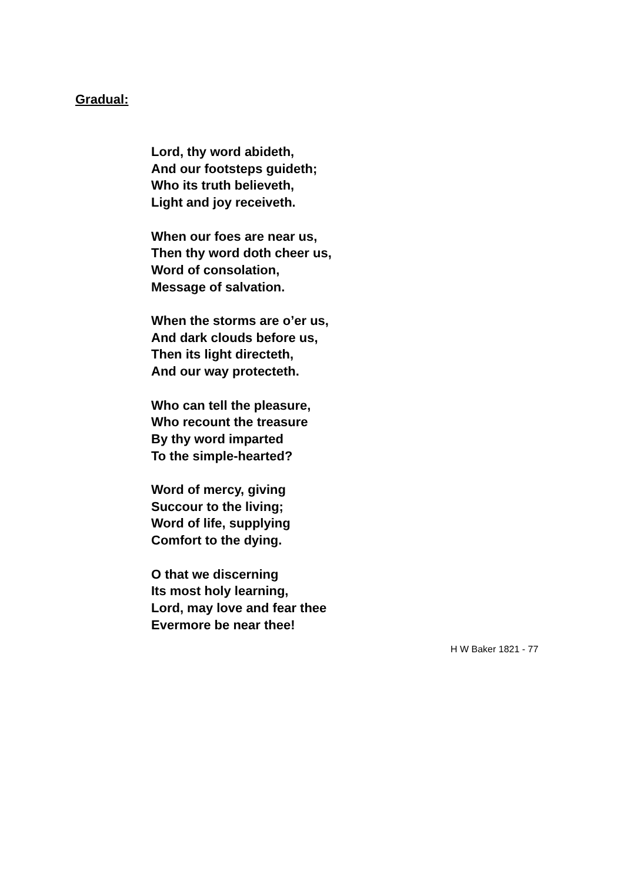Gradual:
Lord, thy word abideth,
And our footsteps guideth;
Who its truth believeth,
Light and joy receiveth.
When our foes are near us,
Then thy word doth cheer us,
Word of consolation,
Message of salvation.
When the storms are o’er us,
And dark clouds before us,
Then its light directeth,
And our way protecteth.
Who can tell the pleasure,
Who recount the treasure
By thy word imparted
To the simple-hearted?
Word of mercy, giving
Succour to the living;
Word of life, supplying
Comfort to the dying.
O that we discerning
Its most holy learning,
Lord, may love and fear thee
Evermore be near thee!
H W Baker 1821 - 77